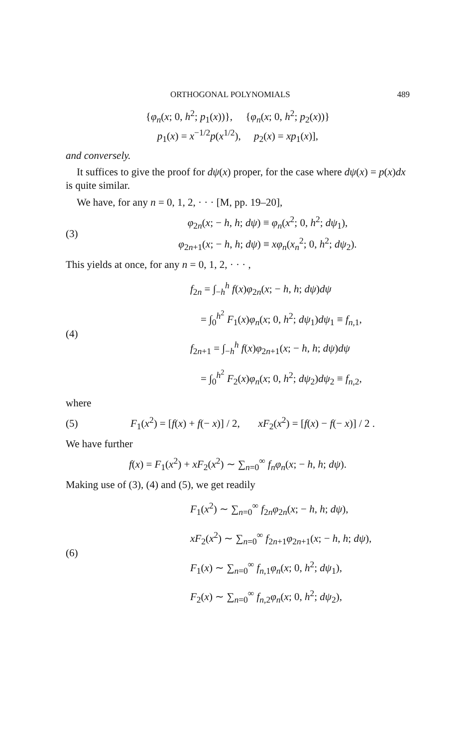ORTHOGONAL POLYNOMIALS 489
{φ<sub>n</sub>(x; 0, h<sup>2</sup>; p<sub>1</sub>(x))}, {φ<sub>n</sub>(x; 0, h<sup>2</sup>; p<sub>2</sub>(x))}
p<sub>1</sub>(x) = x<sup>−1/2</sup>p(x<sup>1/2</sup>), p<sub>2</sub>(x) = xp<sub>1</sub>(x)],
and conversely.
It suffices to give the proof for dψ(x) proper, for the case where dψ(x) = p(x)dx is quite similar.
We have, for any n = 0, 1, 2, · · · [M, pp. 19–20],
(3)
φ<sub>2n</sub>(x; − h, h; dψ) ≡ φ<sub>n</sub>(x<sup>2</sup>; 0, h<sup>2</sup>; dψ<sub>1</sub>),
φ<sub>2n+1</sub>(x; − h, h; dψ) ≡ xφ<sub>n</sub>(x<sub>n</sub><sup>2</sup>; 0, h<sup>2</sup>; dψ<sub>2</sub>).
This yields at once, for any n = 0, 1, 2, · · · ,
(4)
f<sub>2n</sub> = ∫<sub>−h</sub><sup>h</sup> f(x)φ<sub>2n</sub>(x; − h, h; dψ)dψ
= ∫<sub>0</sub><sup>h<sup>2</sup></sup> F<sub>1</sub>(x)φ<sub>n</sub>(x; 0, h<sup>2</sup>; dψ<sub>1</sub>)dψ<sub>1</sub> ≡ f<sub>n,1</sub>,
f<sub>2n+1</sub> = ∫<sub>−h</sub><sup>h</sup> f(x)φ<sub>2n+1</sub>(x; − h, h; dψ)dψ
= ∫<sub>0</sub><sup>h<sup>2</sup></sup> F<sub>2</sub>(x)φ<sub>n</sub>(x; 0, h<sup>2</sup>; dψ<sub>2</sub>)dψ<sub>2</sub> ≡ f<sub>n,2</sub>,
where
(5)
F<sub>1</sub>(x<sup>2</sup>) = [f(x) + f(− x)] / 2, xF<sub>2</sub>(x<sup>2</sup>) = [f(x) − f(− x)] / 2 .
We have further
f(x) = F<sub>1</sub>(x<sup>2</sup>) + xF<sub>2</sub>(x<sup>2</sup>) ∼ ∑<sub>n=0</sub><sup>∞</sup> f<sub>n</sub>φ<sub>n</sub>(x; − h, h; dψ).
Making use of (3), (4) and (5), we get readily
(6)
F<sub>1</sub>(x<sup>2</sup>) ∼ ∑<sub>n=0</sub><sup>∞</sup> f<sub>2n</sub>φ<sub>2n</sub>(x; − h, h; dψ),
xF<sub>2</sub>(x<sup>2</sup>) ∼ ∑<sub>n=0</sub><sup>∞</sup> f<sub>2n+1</sub>φ<sub>2n+1</sub>(x; − h, h; dψ),
F<sub>1</sub>(x) ∼ ∑<sub>n=0</sub><sup>∞</sup> f<sub>n,1</sub>φ<sub>n</sub>(x; 0, h<sup>2</sup>; dψ<sub>1</sub>),
F<sub>2</sub>(x) ∼ ∑<sub>n=0</sub><sup>∞</sup> f<sub>n,2</sub>φ<sub>n</sub>(x; 0, h<sup>2</sup>; dψ<sub>2</sub>),